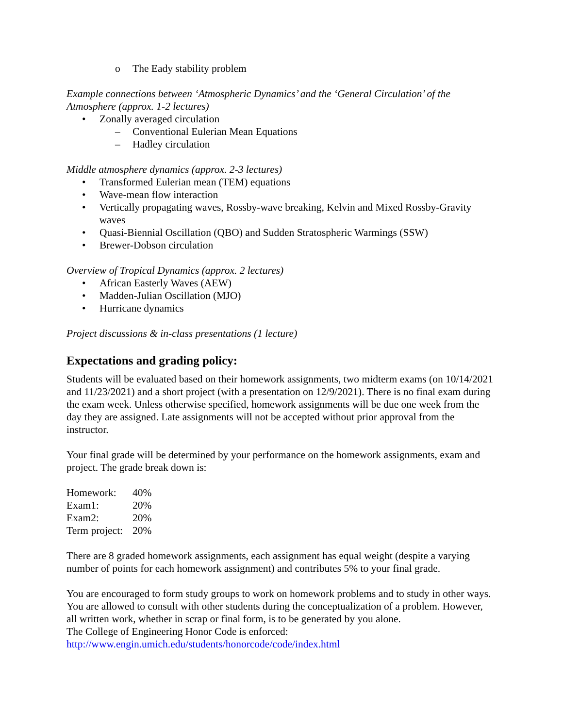o The Eady stability problem
Example connections between ‘Atmospheric Dynamics’ and the ‘General Circulation’ of the Atmosphere (approx. 1-2 lectures)
• Zonally averaged circulation
– Conventional Eulerian Mean Equations
– Hadley circulation
Middle atmosphere dynamics (approx. 2-3 lectures)
• Transformed Eulerian mean (TEM) equations
• Wave-mean flow interaction
• Vertically propagating waves, Rossby-wave breaking, Kelvin and Mixed Rossby-Gravity waves
• Quasi-Biennial Oscillation (QBO) and Sudden Stratospheric Warmings (SSW)
• Brewer-Dobson circulation
Overview of Tropical Dynamics (approx. 2 lectures)
• African Easterly Waves (AEW)
• Madden-Julian Oscillation (MJO)
• Hurricane dynamics
Project discussions & in-class presentations (1 lecture)
Expectations and grading policy:
Students will be evaluated based on their homework assignments, two midterm exams (on 10/14/2021 and 11/23/2021) and a short project (with a presentation on 12/9/2021). There is no final exam during the exam week. Unless otherwise specified, homework assignments will be due one week from the day they are assigned. Late assignments will not be accepted without prior approval from the instructor.
Your final grade will be determined by your performance on the homework assignments, exam and project. The grade break down is:
| Homework: | 40% |
| Exam1: | 20% |
| Exam2: | 20% |
| Term project: | 20% |
There are 8 graded homework assignments, each assignment has equal weight (despite a varying number of points for each homework assignment) and contributes 5% to your final grade.
You are encouraged to form study groups to work on homework problems and to study in other ways. You are allowed to consult with other students during the conceptualization of a problem. However, all written work, whether in scrap or final form, is to be generated by you alone.
The College of Engineering Honor Code is enforced:
http://www.engin.umich.edu/students/honorcode/code/index.html